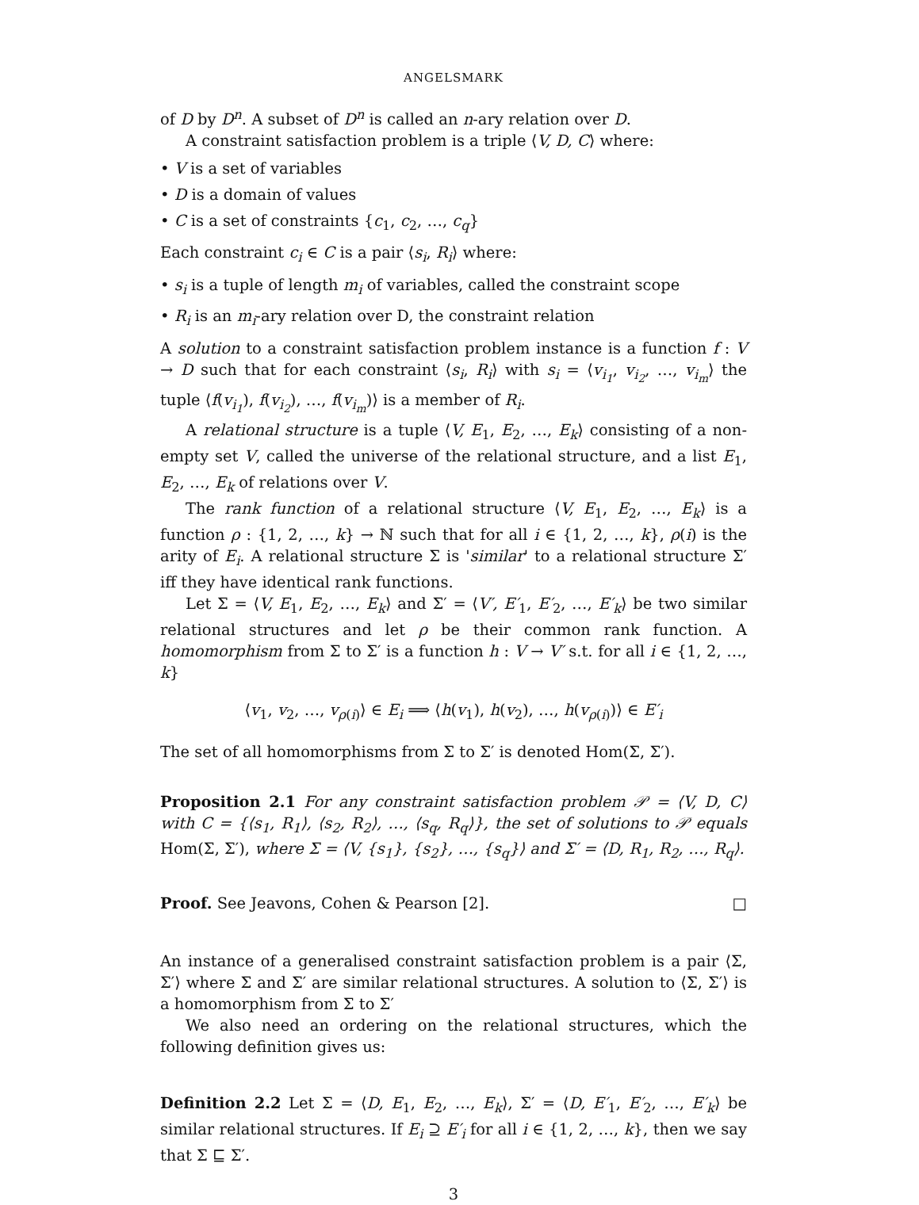ANGELSMARK
of D by D<sup>n</sup>. A subset of D<sup>n</sup> is called an n-ary relation over D.
A constraint satisfaction problem is a triple ⟨V, D, C⟩ where:
• V is a set of variables
• D is a domain of values
• C is a set of constraints {c<sub>1</sub>, c<sub>2</sub>, …, c<sub>q</sub>}
Each constraint c<sub>i</sub> ∈ C is a pair ⟨s<sub>i</sub>, R<sub>i</sub>⟩ where:
• s<sub>i</sub> is a tuple of length m<sub>i</sub> of variables, called the constraint scope
• R<sub>i</sub> is an m<sub>i</sub>-ary relation over D, the constraint relation
A solution to a constraint satisfaction problem instance is a function f : V → D such that for each constraint ⟨s<sub>i</sub>, R<sub>i</sub>⟩ with s<sub>i</sub> = ⟨v<sub>i<sub>1</sub></sub>, v<sub>i<sub>2</sub></sub>, …, v<sub>i<sub>m</sub></sub>⟩ the tuple ⟨f(v<sub>i<sub>1</sub></sub>), f(v<sub>i<sub>2</sub></sub>), …, f(v<sub>i<sub>m</sub></sub>)⟩ is a member of R<sub>i</sub>.
A relational structure is a tuple ⟨V, E<sub>1</sub>, E<sub>2</sub>, …, E<sub>k</sub>⟩ consisting of a non-empty set V, called the universe of the relational structure, and a list E<sub>1</sub>, E<sub>2</sub>, …, E<sub>k</sub> of relations over V.
The rank function of a relational structure ⟨V, E<sub>1</sub>, E<sub>2</sub>, …, E<sub>k</sub>⟩ is a function ρ : {1, 2, …, k} → ℕ such that for all i ∈ {1, 2, …, k}, ρ(i) is the arity of E<sub>i</sub>. A relational structure Σ is 'similar' to a relational structure Σ′ iff they have identical rank functions.
Let Σ = ⟨V, E<sub>1</sub>, E<sub>2</sub>, …, E<sub>k</sub>⟩ and Σ′ = ⟨V′, E′<sub>1</sub>, E′<sub>2</sub>, …, E′<sub>k</sub>⟩ be two similar relational structures and let ρ be their common rank function. A homomorphism from Σ to Σ′ is a function h : V → V′ s.t. for all i ∈ {1, 2, …, k}
⟨v<sub>1</sub>, v<sub>2</sub>, …, v<sub>ρ(i)</sub>⟩ ∈ E<sub>i</sub> ⟹ ⟨h(v<sub>1</sub>), h(v<sub>2</sub>), …, h(v<sub>ρ(i)</sub>)⟩ ∈ E′<sub>i</sub>
The set of all homomorphisms from Σ to Σ′ is denoted Hom(Σ, Σ′).
Proposition 2.1 For any constraint satisfaction problem 𝒫 = ⟨V, D, C⟩ with C = {⟨s<sub>1</sub>, R<sub>1</sub>⟩, ⟨s<sub>2</sub>, R<sub>2</sub>⟩, …, ⟨s<sub>q</sub>, R<sub>q</sub>⟩}, the set of solutions to 𝒫 equals Hom(Σ, Σ′), where Σ = ⟨V, {s<sub>1</sub>}, {s<sub>2</sub>}, …, {s<sub>q</sub>}⟩ and Σ′ = ⟨D, R<sub>1</sub>, R<sub>2</sub>, …, R<sub>q</sub>⟩.
Proof. See Jeavons, Cohen & Pearson [2]. □
An instance of a generalised constraint satisfaction problem is a pair ⟨Σ, Σ′⟩ where Σ and Σ′ are similar relational structures. A solution to ⟨Σ, Σ′⟩ is a homomorphism from Σ to Σ′
We also need an ordering on the relational structures, which the following definition gives us:
Definition 2.2 Let Σ = ⟨D, E<sub>1</sub>, E<sub>2</sub>, …, E<sub>k</sub>⟩, Σ′ = ⟨D, E′<sub>1</sub>, E′<sub>2</sub>, …, E′<sub>k</sub>⟩ be similar relational structures. If E<sub>i</sub> ⊇ E′<sub>i</sub> for all i ∈ {1, 2, …, k}, then we say that Σ ⊑ Σ′.
3